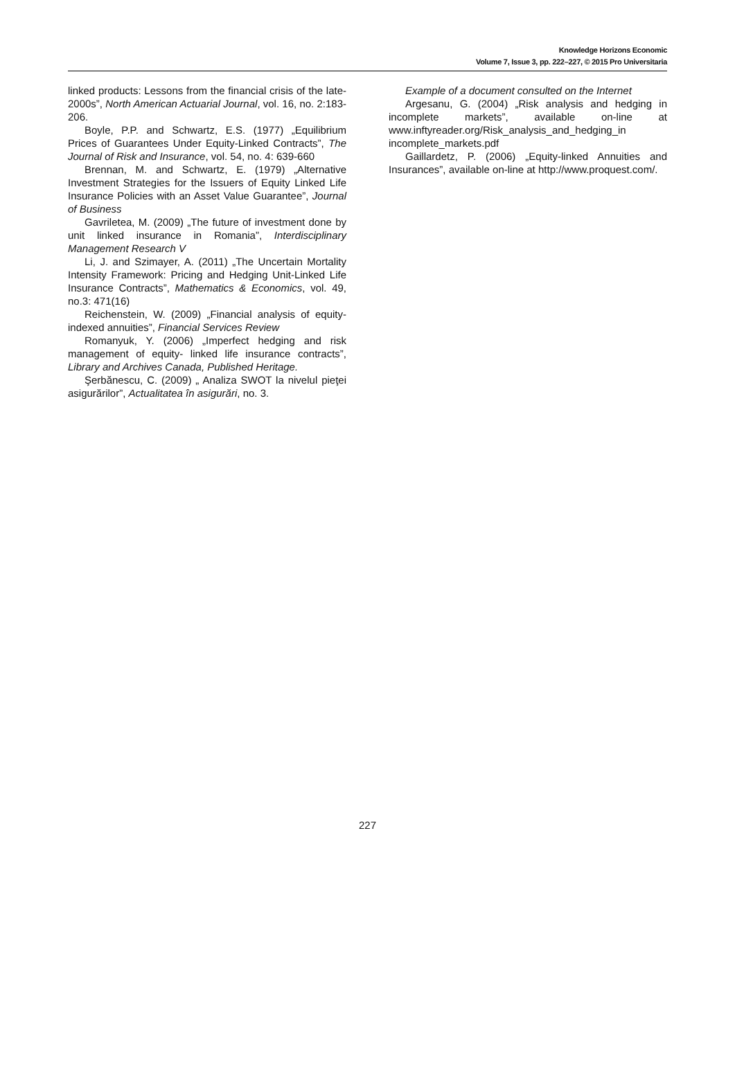Knowledge Horizons Economic
Volume 7, Issue 3, pp. 222–227, © 2015 Pro Universitaria
linked products: Lessons from the financial crisis of the late-2000s”, North American Actuarial Journal, vol. 16, no. 2:183-206.
Boyle, P.P. and Schwartz, E.S. (1977) „Equilibrium Prices of Guarantees Under Equity-Linked Contracts”, The Journal of Risk and Insurance, vol. 54, no. 4: 639-660
Brennan, M. and Schwartz, E. (1979) „Alternative Investment Strategies for the Issuers of Equity Linked Life Insurance Policies with an Asset Value Guarantee”, Journal of Business
Gavriletea, M. (2009) „The future of investment done by unit linked insurance in Romania”, Interdisciplinary Management Research V
Li, J. and Szimayer, A. (2011) „The Uncertain Mortality Intensity Framework: Pricing and Hedging Unit-Linked Life Insurance Contracts”, Mathematics & Economics, vol. 49, no.3: 471(16)
Reichenstein, W. (2009) „Financial analysis of equity-indexed annuities”, Financial Services Review
Romanyuk, Y. (2006) „Imperfect hedging and risk management of equity- linked life insurance contracts”, Library and Archives Canada, Published Heritage.
Şerbănescu, C. (2009) „ Analiza SWOT la nivelul pieţei asigurărilor”, Actualitatea în asigurări, no. 3.
Example of a document consulted on the Internet
Argesanu, G. (2004) „Risk analysis and hedging in incomplete markets”, available on-line at www.inftyreader.org/Risk_analysis_and_hedging_in incomplete_markets.pdf
Gaillardetz, P. (2006) „Equity-linked Annuities and Insurances”, available on-line at http://www.proquest.com/.
227